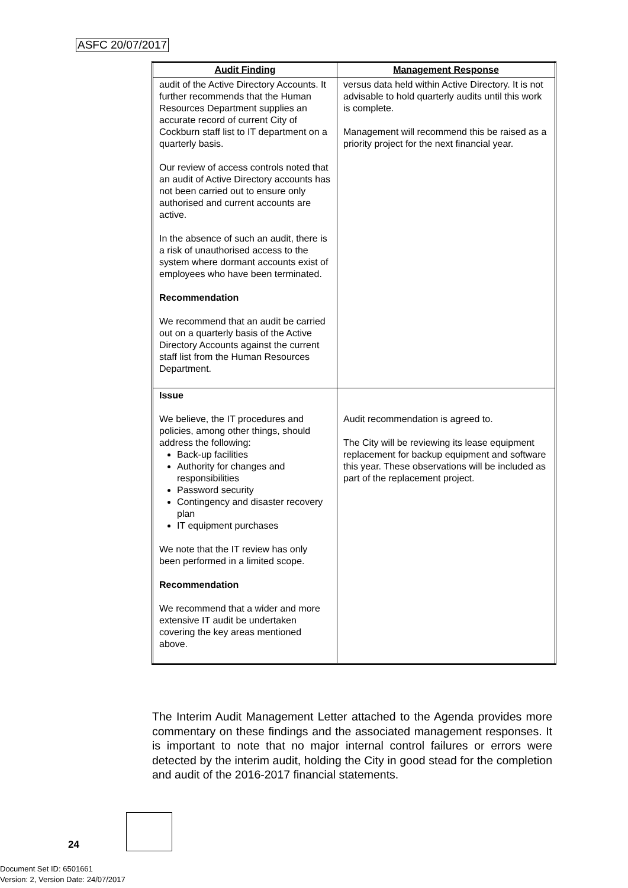ASFC 20/07/2017
| Audit Finding | Management Response |
| --- | --- |
| audit of the Active Directory Accounts. It further recommends that the Human Resources Department supplies an accurate record of current City of Cockburn staff list to IT department on a quarterly basis. Our review of access controls noted that an audit of Active Directory accounts has not been carried out to ensure only authorised and current accounts are active. In the absence of such an audit, there is a risk of unauthorised access to the system where dormant accounts exist of employees who have been terminated. Recommendation We recommend that an audit be carried out on a quarterly basis of the Active Directory Accounts against the current staff list from the Human Resources Department. | versus data held within Active Directory. It is not advisable to hold quarterly audits until this work is complete. Management will recommend this be raised as a priority project for the next financial year. |
| Issue We believe, the IT procedures and policies, among other things, should address the following: Back-up facilities Authority for changes and responsibilities Password security Contingency and disaster recovery plan IT equipment purchases We note that the IT review has only been performed in a limited scope. Recommendation We recommend that a wider and more extensive IT audit be undertaken covering the key areas mentioned above. | Audit recommendation is agreed to. The City will be reviewing its lease equipment replacement for backup equipment and software this year. These observations will be included as part of the replacement project. |
The Interim Audit Management Letter attached to the Agenda provides more commentary on these findings and the associated management responses. It is important to note that no major internal control failures or errors were detected by the interim audit, holding the City in good stead for the completion and audit of the 2016-2017 financial statements.
24
Document Set ID: 6501661
Version: 2, Version Date: 24/07/2017